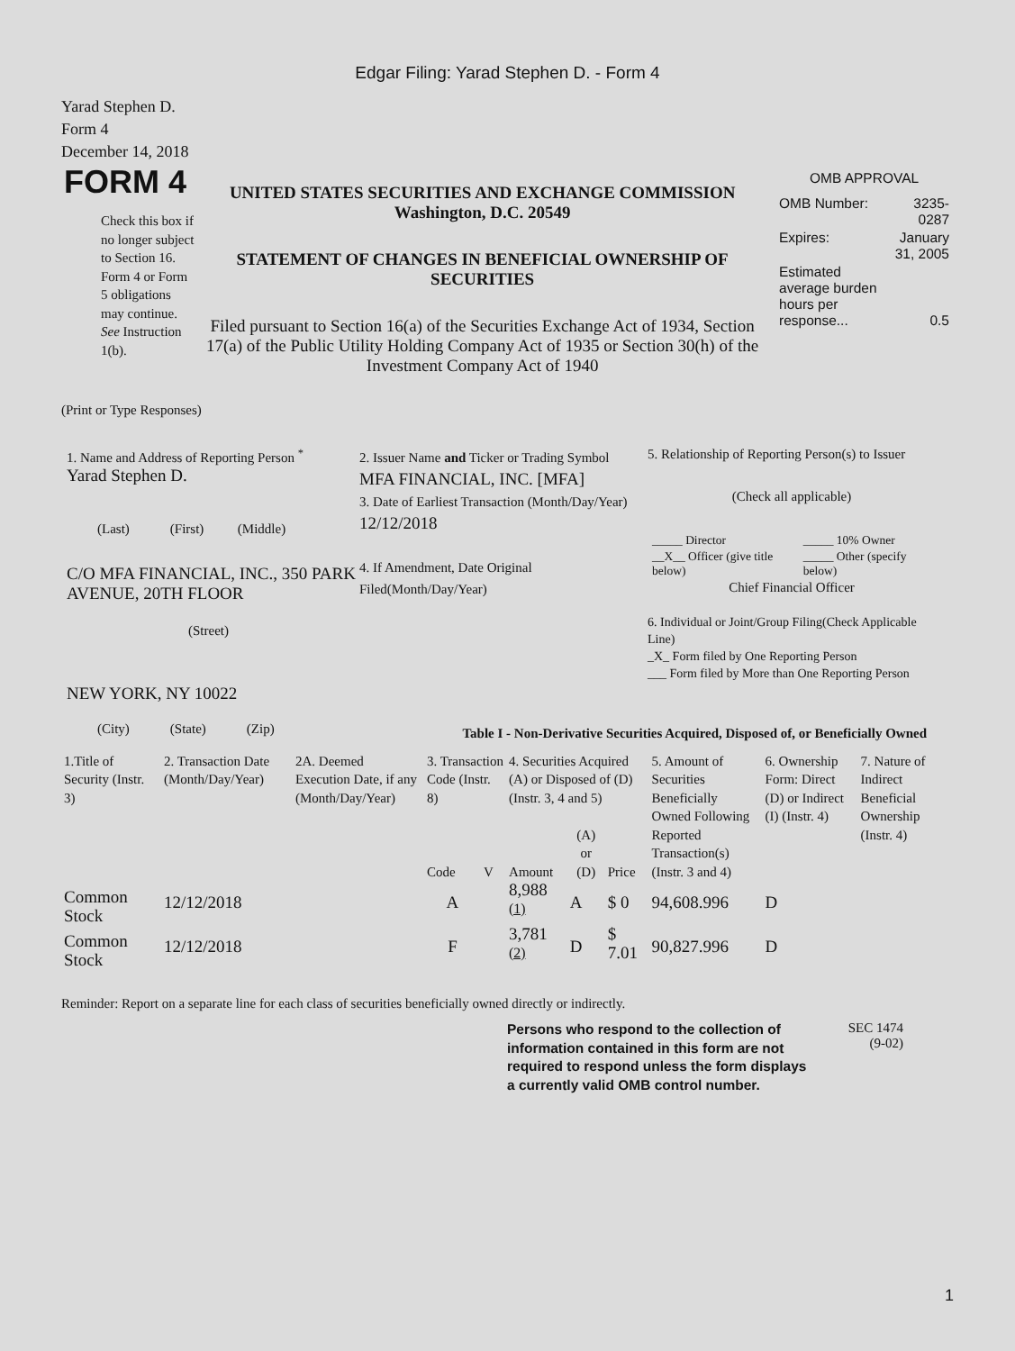Edgar Filing: Yarad Stephen D. - Form 4
Yarad Stephen D.
Form 4
December 14, 2018
FORM 4
Check this box if no longer subject to Section 16. Form 4 or Form 5 obligations may continue. See Instruction 1(b).
UNITED STATES SECURITIES AND EXCHANGE COMMISSION
Washington, D.C. 20549
STATEMENT OF CHANGES IN BENEFICIAL OWNERSHIP OF SECURITIES
Filed pursuant to Section 16(a) of the Securities Exchange Act of 1934, Section 17(a) of the Public Utility Holding Company Act of 1935 or Section 30(h) of the Investment Company Act of 1940
OMB APPROVAL
| OMB Number: | 3235-0287 |
| Expires: | January 31, 2005 |
| Estimated average burden hours per response... | 0.5 |
(Print or Type Responses)
1. Name and Address of Reporting Person <sup>*</sup>
Yarad Stephen D.
(Last) (First) (Middle)
C/O MFA FINANCIAL, INC., 350 PARK AVENUE, 20TH FLOOR
(Street)
NEW YORK, NY 10022
(City) (State) (Zip)
2. Issuer Name and Ticker or Trading Symbol
MFA FINANCIAL, INC. [MFA]
3. Date of Earliest Transaction (Month/Day/Year)
12/12/2018
4. If Amendment, Date Original Filed(Month/Day/Year)
5. Relationship of Reporting Person(s) to Issuer
(Check all applicable)
| _____ Director | _____ 10% Owner |
| __X__ Officer (give title below) | _____ Other (specify below) |
Chief Financial Officer
6. Individual or Joint/Group Filing(Check Applicable Line)
_X_ Form filed by One Reporting Person
___ Form filed by More than One Reporting Person
Table I - Non-Derivative Securities Acquired, Disposed of, or Beneficially Owned
| 1.Title of Security (Instr. 3) | 2. Transaction Date (Month/Day/Year) | 2A. Deemed Execution Date, if any (Month/Day/Year) | 3. Transaction Code (Instr. 8) | | 4. Securities Acquired (A) or Disposed of (D) (Instr. 3, 4 and 5) | | | 5. Amount of Securities Beneficially Owned Following Reported Transaction(s) (Instr. 3 and 4) | 6. Ownership Form: Direct (D) or Indirect (I) (Instr. 4) | 7. Nature of Indirect Beneficial Ownership (Instr. 4) |
| | | | Code | V | Amount | (A) or (D) | Price | | | |
| Common Stock | 12/12/2018 | | A | | 8,988 <sup>(1)</sup> | A | $ 0 | 94,608.996 | D | |
| Common Stock | 12/12/2018 | | F | | 3,781 <sup>(2)</sup> | D | $ 7.01 | 90,827.996 | D | |
Reminder: Report on a separate line for each class of securities beneficially owned directly or indirectly.
Persons who respond to the collection of information contained in this form are not required to respond unless the form displays a currently valid OMB control number.
SEC 1474
(9-02)
1